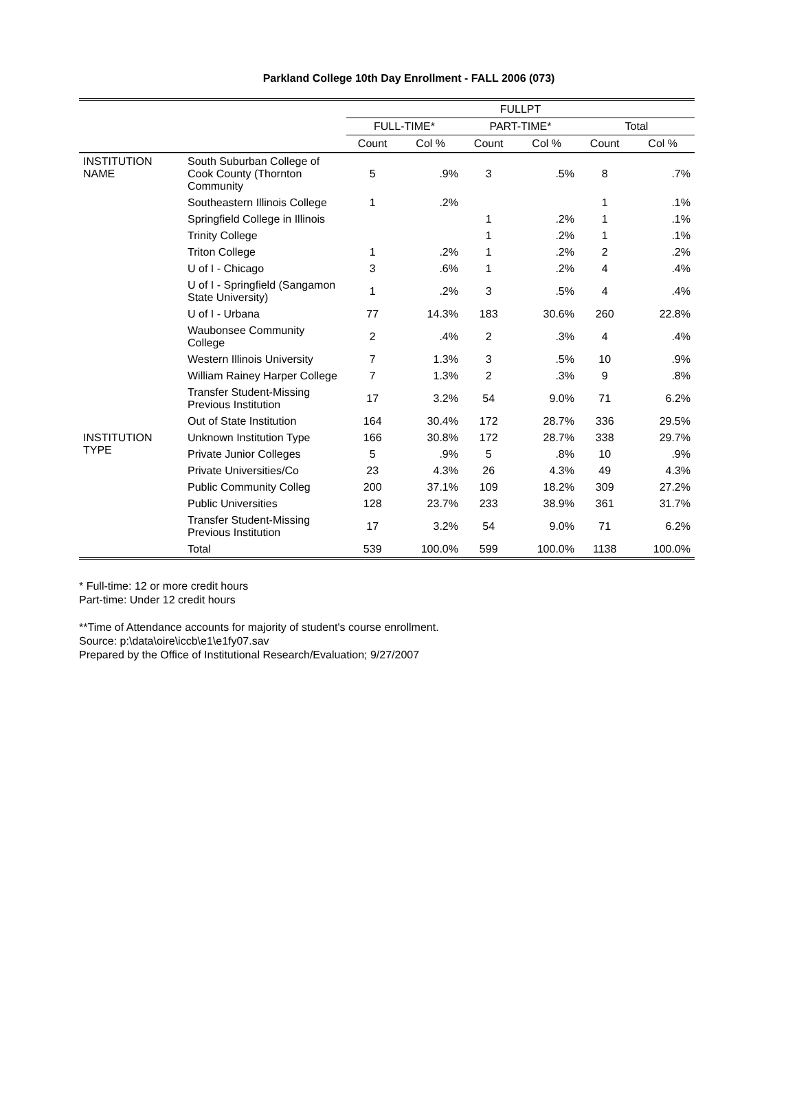Parkland College 10th Day Enrollment - FALL 2006 (073)
| | | FULLPT | | | | | |
| | | FULL-TIME* | | PART-TIME* | | Total | |
| | | Count | Col % | Count | Col % | Count | Col % |
| INSTITUTION NAME | South Suburban College of Cook County (Thornton Community | 5 | .9% | 3 | .5% | 8 | .7% |
| | Southeastern Illinois College | 1 | .2% | | | 1 | .1% |
| | Springfield College in Illinois | | | 1 | .2% | 1 | .1% |
| | Trinity College | | | 1 | .2% | 1 | .1% |
| | Triton College | 1 | .2% | 1 | .2% | 2 | .2% |
| | U of I - Chicago | 3 | .6% | 1 | .2% | 4 | .4% |
| | U of I - Springfield (Sangamon State University) | 1 | .2% | 3 | .5% | 4 | .4% |
| | U of I - Urbana | 77 | 14.3% | 183 | 30.6% | 260 | 22.8% |
| | Waubonsee Community College | 2 | .4% | 2 | .3% | 4 | .4% |
| | Western Illinois University | 7 | 1.3% | 3 | .5% | 10 | .9% |
| | William Rainey Harper College | 7 | 1.3% | 2 | .3% | 9 | .8% |
| | Transfer Student-Missing Previous Institution | 17 | 3.2% | 54 | 9.0% | 71 | 6.2% |
| | Out of State Institution | 164 | 30.4% | 172 | 28.7% | 336 | 29.5% |
| INSTITUTION TYPE | Unknown Institution Type | 166 | 30.8% | 172 | 28.7% | 338 | 29.7% |
| | Private Junior Colleges | 5 | .9% | 5 | .8% | 10 | .9% |
| | Private Universities/Co | 23 | 4.3% | 26 | 4.3% | 49 | 4.3% |
| | Public Community Colleg | 200 | 37.1% | 109 | 18.2% | 309 | 27.2% |
| | Public Universities | 128 | 23.7% | 233 | 38.9% | 361 | 31.7% |
| | Transfer Student-Missing Previous Institution | 17 | 3.2% | 54 | 9.0% | 71 | 6.2% |
| | Total | 539 | 100.0% | 599 | 100.0% | 1138 | 100.0% |
* Full-time: 12 or more credit hours
Part-time: Under 12 credit hours
**Time of Attendance accounts for majority of student's course enrollment.
Source: p:\data\oire\iccb\e1\e1fy07.sav
Prepared by the Office of Institutional Research/Evaluation; 9/27/2007